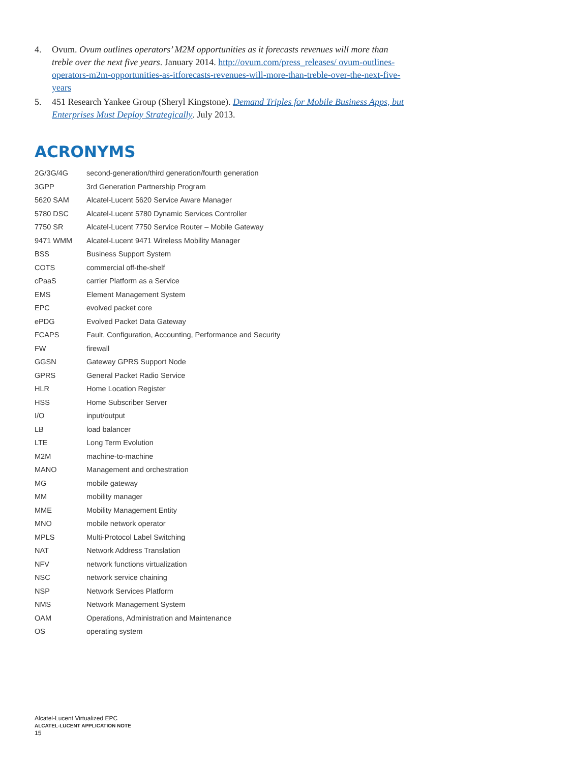4. Ovum. Ovum outlines operators’ M2M opportunities as it forecasts revenues will more than treble over the next five years. January 2014. http://ovum.com/press_releases/ ovum-outlines-operators-m2m-opportunities-as-itforecasts-revenues-will-more-than-treble-over-the-next-five-years
5. 451 Research Yankee Group (Sheryl Kingstone). Demand Triples for Mobile Business Apps, but Enterprises Must Deploy Strategically. July 2013.
ACRONYMS
| 2G/3G/4G | second-generation/third generation/fourth generation |
| 3GPP | 3rd Generation Partnership Program |
| 5620 SAM | Alcatel-Lucent 5620 Service Aware Manager |
| 5780 DSC | Alcatel-Lucent 5780 Dynamic Services Controller |
| 7750 SR | Alcatel-Lucent 7750 Service Router – Mobile Gateway |
| 9471 WMM | Alcatel-Lucent 9471 Wireless Mobility Manager |
| BSS | Business Support System |
| COTS | commercial off-the-shelf |
| cPaaS | carrier Platform as a Service |
| EMS | Element Management System |
| EPC | evolved packet core |
| ePDG | Evolved Packet Data Gateway |
| FCAPS | Fault, Configuration, Accounting, Performance and Security |
| FW | firewall |
| GGSN | Gateway GPRS Support Node |
| GPRS | General Packet Radio Service |
| HLR | Home Location Register |
| HSS | Home Subscriber Server |
| I/O | input/output |
| LB | load balancer |
| LTE | Long Term Evolution |
| M2M | machine-to-machine |
| MANO | Management and orchestration |
| MG | mobile gateway |
| MM | mobility manager |
| MME | Mobility Management Entity |
| MNO | mobile network operator |
| MPLS | Multi-Protocol Label Switching |
| NAT | Network Address Translation |
| NFV | network functions virtualization |
| NSC | network service chaining |
| NSP | Network Services Platform |
| NMS | Network Management System |
| OAM | Operations, Administration and Maintenance |
| OS | operating system |
Alcatel-Lucent Virtualized EPC
ALCATEL-LUCENT APPLICATION NOTE
15